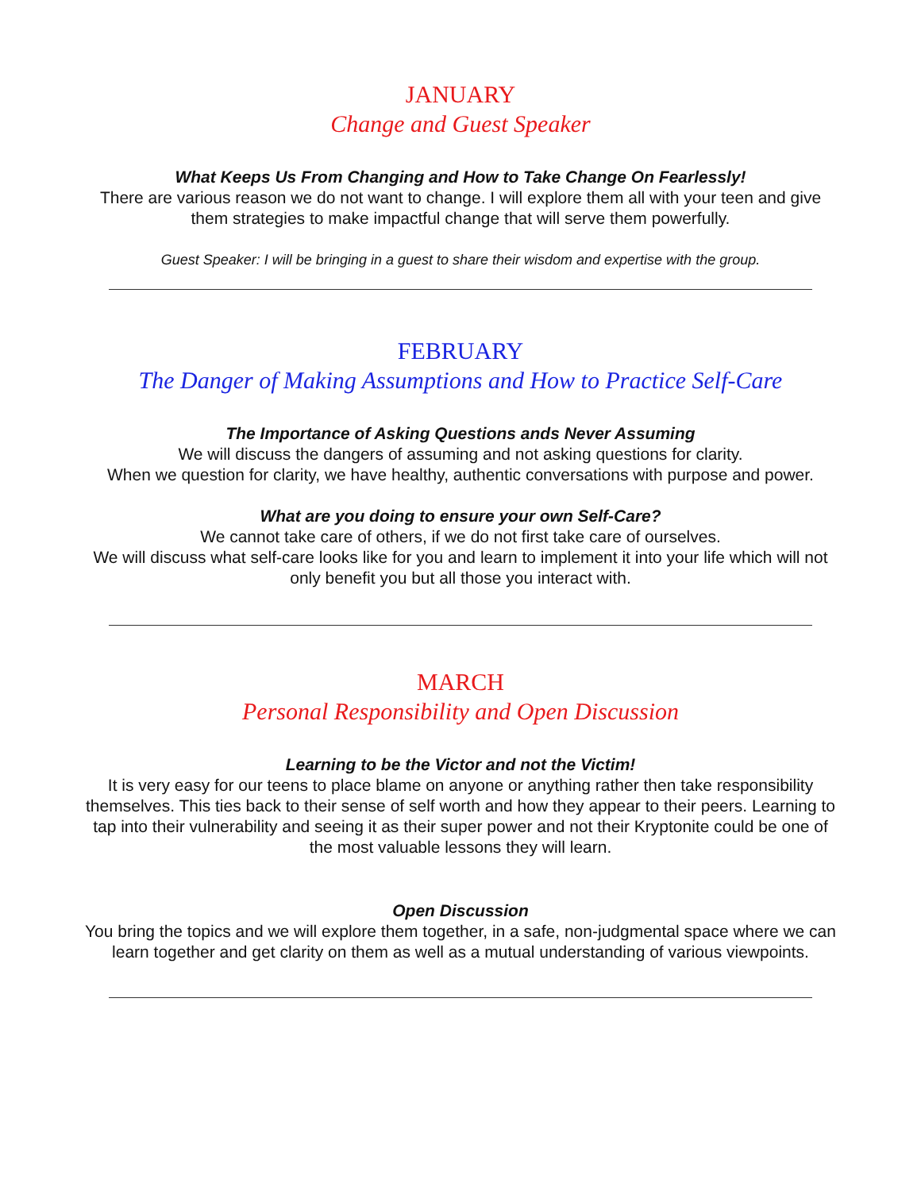JANUARY
Change and Guest Speaker
What Keeps Us From Changing and How to Take Change On Fearlessly!
There are various reason we do not want to change. I will explore them all with your teen and give them strategies to make impactful change that will serve them powerfully.
Guest Speaker: I will be bringing in a guest to share their wisdom and expertise with the group.
FEBRUARY
The Danger of Making Assumptions and How to Practice Self-Care
The Importance of Asking Questions ands Never Assuming
We will discuss the dangers of assuming and not asking questions for clarity.
When we question for clarity, we have healthy, authentic conversations with purpose and power.
What are you doing to ensure your own Self-Care?
We cannot take care of others, if we do not first take care of ourselves.
We will discuss what self-care looks like for you and learn to implement it into your life which will not only benefit you but all those you interact with.
MARCH
Personal Responsibility and Open Discussion
Learning to be the Victor and not the Victim!
It is very easy for our teens to place blame on anyone or anything rather then take responsibility themselves. This ties back to their sense of self worth and how they appear to their peers. Learning to tap into their vulnerability and seeing it as their super power and not their Kryptonite could be one of the most valuable lessons they will learn.
Open Discussion
You bring the topics and we will explore them together, in a safe, non-judgmental space where we can learn together and get clarity on them as well as a mutual understanding of various viewpoints.